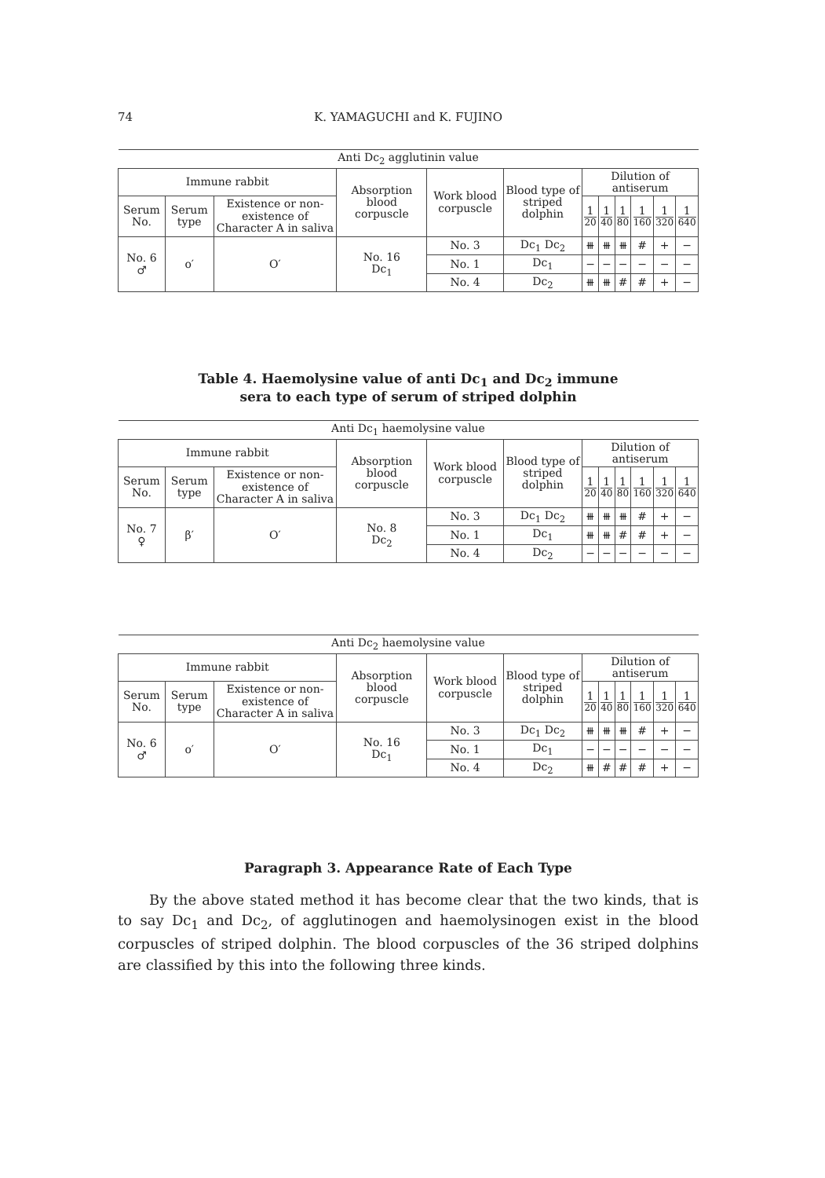74
K. YAMAGUCHI and K. FUJINO
| Anti Dc<sub>2</sub> agglutinin value | | | | | | | | | | | |
| Immune rabbit | | | Absorption blood corpuscle | Work blood corpuscle | Blood type of striped dolphin | Dilution of antiserum | | | | | |
| Serum No. | Serum type | Existence or non-existence of Character A in saliva | | | | 1 20 | 1 40 | 1 80 | 1 160 | 1 320 | 1 640 |
| No. 6 ♂ | o′ | O′ | No. 16 Dc<sub>1</sub> | No. 3 | Dc<sub>1</sub> Dc<sub>2</sub> | ⧻ | ⧻ | ⧻ | # | + | − |
| | | | | No. 1 | Dc<sub>1</sub> | − | − | − | − | − | − |
| | | | | No. 4 | Dc<sub>2</sub> | ⧻ | ⧻ | # | # | + | − |
Table 4. Haemolysine value of anti Dc<sub>1</sub> and Dc<sub>2</sub> immune
sera to each type of serum of striped dolphin
| Anti Dc<sub>1</sub> haemolysine value | | | | | | | | | | | |
| Immune rabbit | | | Absorption blood corpuscle | Work blood corpuscle | Blood type of striped dolphin | Dilution of antiserum | | | | | |
| Serum No. | Serum type | Existence or non-existence of Character A in saliva | | | | 1 20 | 1 40 | 1 80 | 1 160 | 1 320 | 1 640 |
| No. 7 ♀ | β′ | O′ | No. 8 Dc<sub>2</sub> | No. 3 | Dc<sub>1</sub> Dc<sub>2</sub> | ⧻ | ⧻ | ⧻ | # | + | − |
| | | | | No. 1 | Dc<sub>1</sub> | ⧻ | ⧻ | # | # | + | − |
| | | | | No. 4 | Dc<sub>2</sub> | − | − | − | − | − | − |
| Anti Dc<sub>2</sub> haemolysine value | | | | | | | | | | | |
| Immune rabbit | | | Absorption blood corpuscle | Work blood corpuscle | Blood type of striped dolphin | Dilution of antiserum | | | | | |
| Serum No. | Serum type | Existence or non-existence of Character A in saliva | | | | 1 20 | 1 40 | 1 80 | 1 160 | 1 320 | 1 640 |
| No. 6 ♂ | o′ | O′ | No. 16 Dc<sub>1</sub> | No. 3 | Dc<sub>1</sub> Dc<sub>2</sub> | ⧻ | ⧻ | ⧻ | # | + | − |
| | | | | No. 1 | Dc<sub>1</sub> | − | − | − | − | − | − |
| | | | | No. 4 | Dc<sub>2</sub> | ⧻ | # | # | # | + | − |
Paragraph 3. Appearance Rate of Each Type
By the above stated method it has become clear that the two kinds, that is to say Dc<sub>1</sub> and Dc<sub>2</sub>, of agglutinogen and haemolysinogen exist in the blood corpuscles of striped dolphin. The blood corpuscles of the 36 striped dolphins are classified by this into the following three kinds.